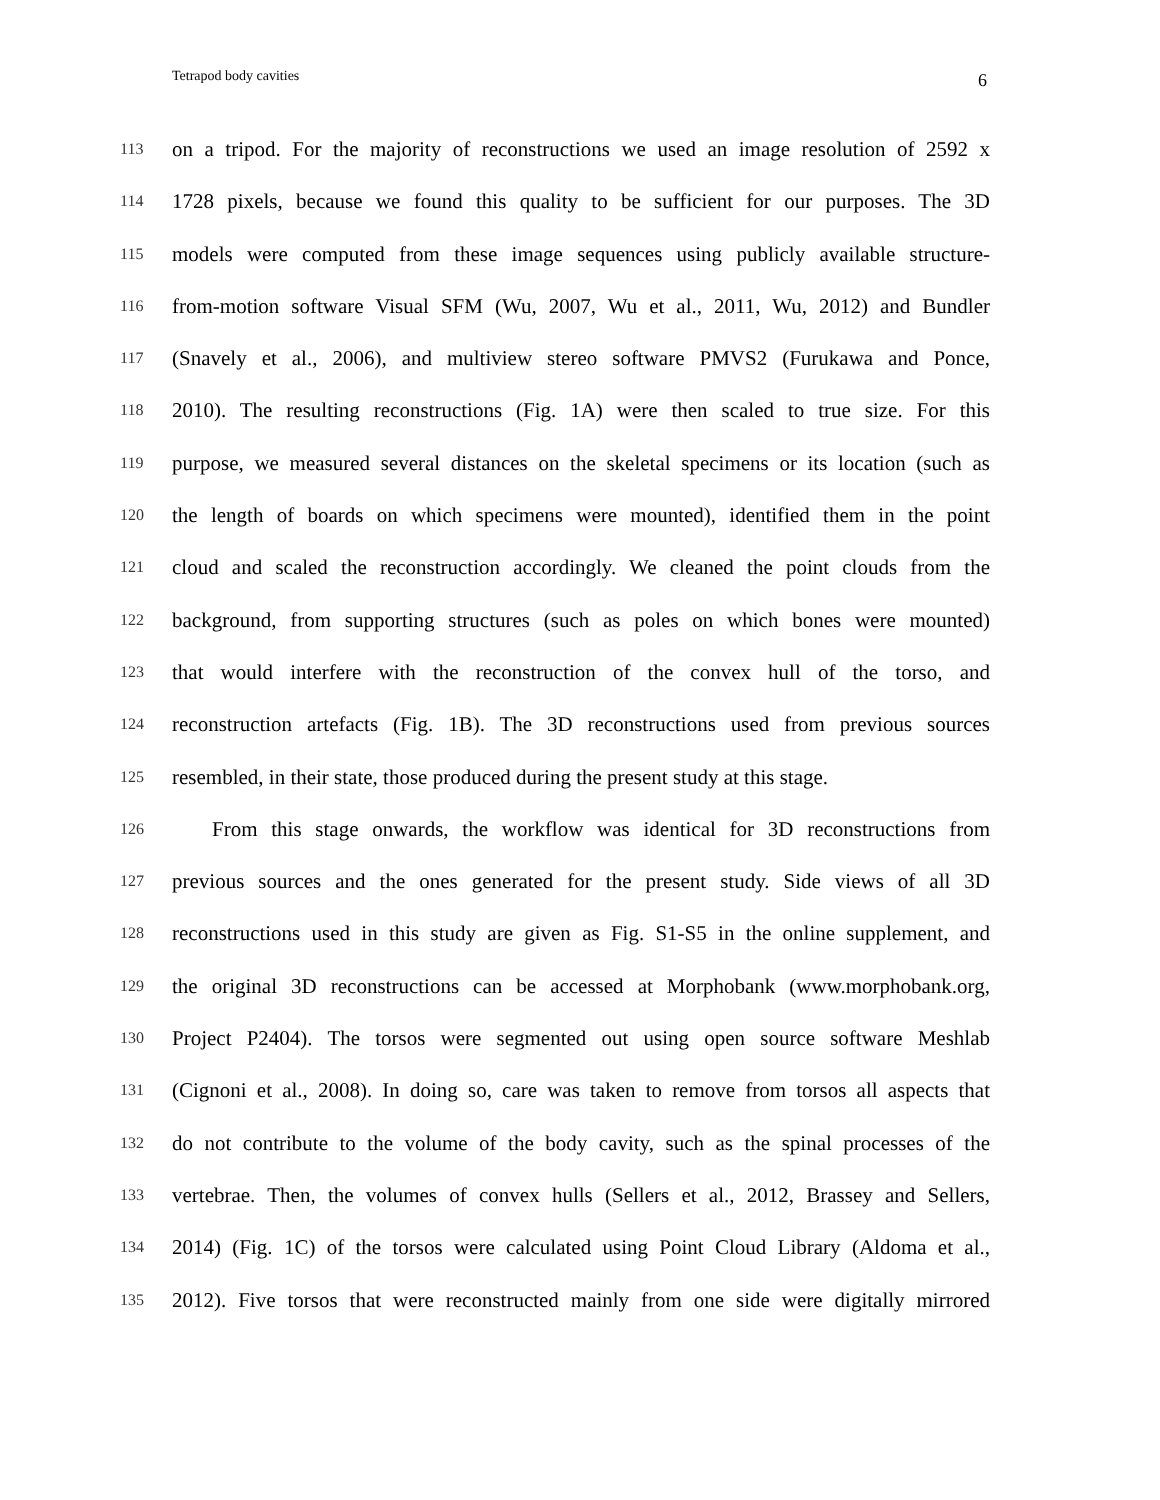Tetrapod body cavities 6
113 on a tripod. For the majority of reconstructions we used an image resolution of 2592 x
114 1728 pixels, because we found this quality to be sufficient for our purposes. The 3D
115 models were computed from these image sequences using publicly available structure-
116 from-motion software Visual SFM (Wu, 2007, Wu et al., 2011, Wu, 2012) and Bundler
117 (Snavely et al., 2006), and multiview stereo software PMVS2 (Furukawa and Ponce,
118 2010). The resulting reconstructions (Fig. 1A) were then scaled to true size. For this
119 purpose, we measured several distances on the skeletal specimens or its location (such as
120 the length of boards on which specimens were mounted), identified them in the point
121 cloud and scaled the reconstruction accordingly. We cleaned the point clouds from the
122 background, from supporting structures (such as poles on which bones were mounted)
123 that would interfere with the reconstruction of the convex hull of the torso, and
124 reconstruction artefacts (Fig. 1B). The 3D reconstructions used from previous sources
125 resembled, in their state, those produced during the present study at this stage.
126 From this stage onwards, the workflow was identical for 3D reconstructions from
127 previous sources and the ones generated for the present study. Side views of all 3D
128 reconstructions used in this study are given as Fig. S1-S5 in the online supplement, and
129 the original 3D reconstructions can be accessed at Morphobank (www.morphobank.org,
130 Project P2404). The torsos were segmented out using open source software Meshlab
131 (Cignoni et al., 2008). In doing so, care was taken to remove from torsos all aspects that
132 do not contribute to the volume of the body cavity, such as the spinal processes of the
133 vertebrae. Then, the volumes of convex hulls (Sellers et al., 2012, Brassey and Sellers,
134 2014) (Fig. 1C) of the torsos were calculated using Point Cloud Library (Aldoma et al.,
135 2012). Five torsos that were reconstructed mainly from one side were digitally mirrored